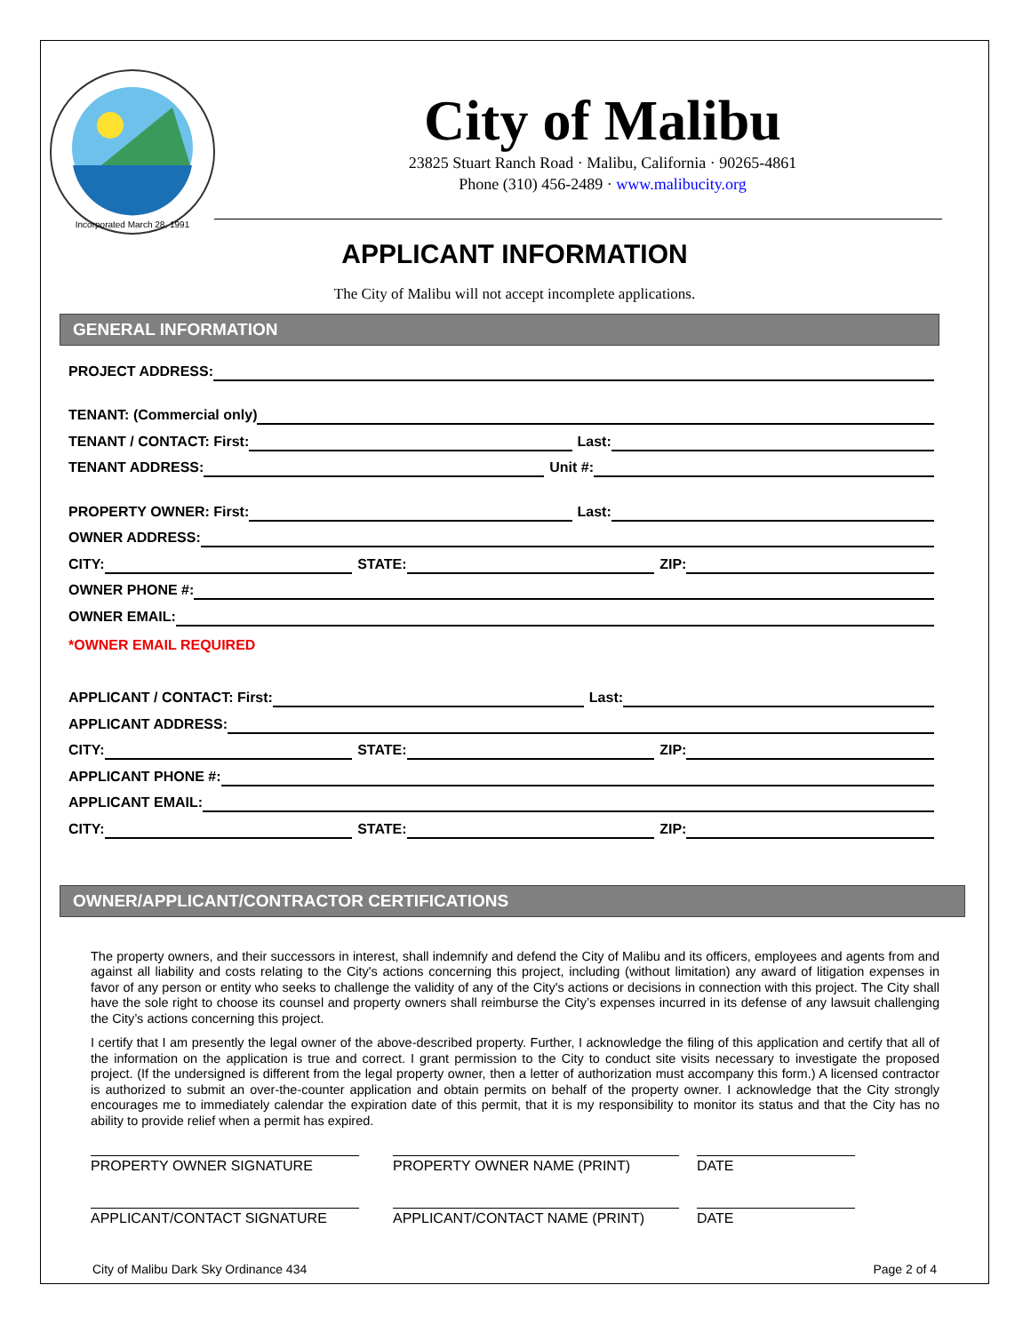Incorporated March 28, 1991
City of Malibu
23825 Stuart Ranch Road · Malibu, California · 90265-4861
Phone (310) 456-2489 · www.malibucity.org
APPLICANT INFORMATION
The City of Malibu will not accept incomplete applications.
GENERAL INFORMATION
PROJECT ADDRESS:
TENANT: (Commercial only)
TENANT / CONTACT: First:
Last:
TENANT ADDRESS:
Unit #:
PROPERTY OWNER: First:
Last:
OWNER ADDRESS:
CITY:
STATE:
ZIP:
OWNER PHONE #:
OWNER EMAIL:
*OWNER EMAIL REQUIRED
APPLICANT / CONTACT: First:
Last:
APPLICANT ADDRESS:
CITY:
STATE:
ZIP:
APPLICANT PHONE #:
APPLICANT EMAIL:
CITY:
STATE:
ZIP:
OWNER/APPLICANT/CONTRACTOR CERTIFICATIONS
The property owners, and their successors in interest, shall indemnify and defend the City of Malibu and its officers, employees and agents from and against all liability and costs relating to the City's actions concerning this project, including (without limitation) any award of litigation expenses in favor of any person or entity who seeks to challenge the validity of any of the City's actions or decisions in connection with this project. The City shall have the sole right to choose its counsel and property owners shall reimburse the City’s expenses incurred in its defense of any lawsuit challenging the City’s actions concerning this project.
I certify that I am presently the legal owner of the above-described property. Further, I acknowledge the filing of this application and certify that all of the information on the application is true and correct. I grant permission to the City to conduct site visits necessary to investigate the proposed project. (If the undersigned is different from the legal property owner, then a letter of authorization must accompany this form.) A licensed contractor is authorized to submit an over-the-counter application and obtain permits on behalf of the property owner. I acknowledge that the City strongly encourages me to immediately calendar the expiration date of this permit, that it is my responsibility to monitor its status and that the City has no ability to provide relief when a permit has expired.
PROPERTY OWNER SIGNATURE PROPERTY OWNER NAME (PRINT) DATE
APPLICANT/CONTACT SIGNATURE APPLICANT/CONTACT NAME (PRINT) DATE
City of Malibu Dark Sky Ordinance 434 Page 2 of 4